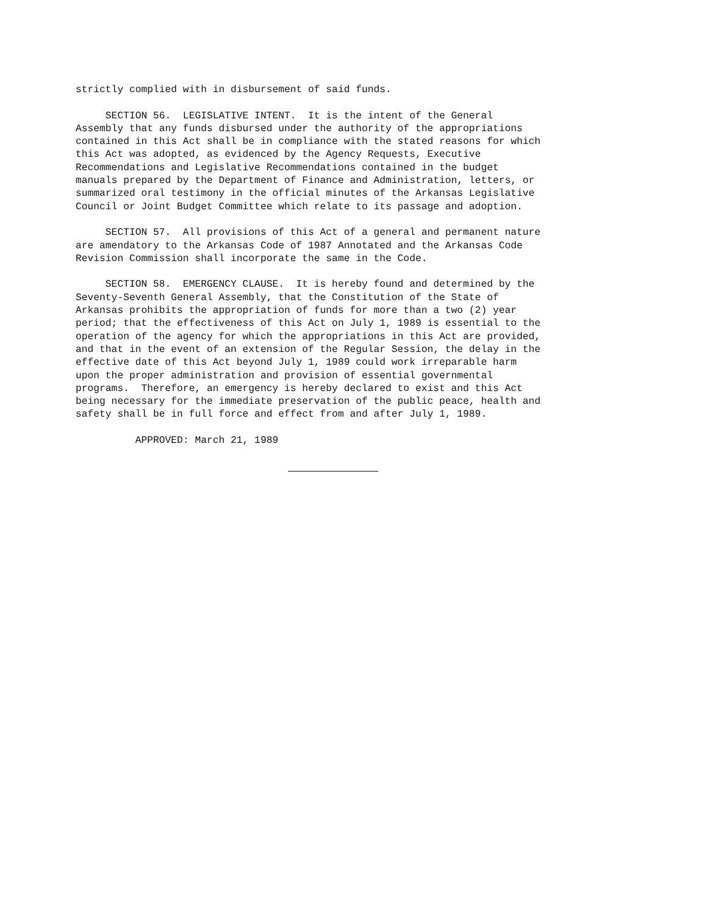strictly complied with in disbursement of said funds.
SECTION 56. LEGISLATIVE INTENT. It is the intent of the General Assembly that any funds disbursed under the authority of the appropriations contained in this Act shall be in compliance with the stated reasons for which this Act was adopted, as evidenced by the Agency Requests, Executive Recommendations and Legislative Recommendations contained in the budget manuals prepared by the Department of Finance and Administration, letters, or summarized oral testimony in the official minutes of the Arkansas Legislative Council or Joint Budget Committee which relate to its passage and adoption.
SECTION 57. All provisions of this Act of a general and permanent nature are amendatory to the Arkansas Code of 1987 Annotated and the Arkansas Code Revision Commission shall incorporate the same in the Code.
SECTION 58. EMERGENCY CLAUSE. It is hereby found and determined by the Seventy-Seventh General Assembly, that the Constitution of the State of Arkansas prohibits the appropriation of funds for more than a two (2) year period; that the effectiveness of this Act on July 1, 1989 is essential to the operation of the agency for which the appropriations in this Act are provided, and that in the event of an extension of the Regular Session, the delay in the effective date of this Act beyond July 1, 1989 could work irreparable harm upon the proper administration and provision of essential governmental programs. Therefore, an emergency is hereby declared to exist and this Act being necessary for the immediate preservation of the public peace, health and safety shall be in full force and effect from and after July 1, 1989.
APPROVED: March 21, 1989